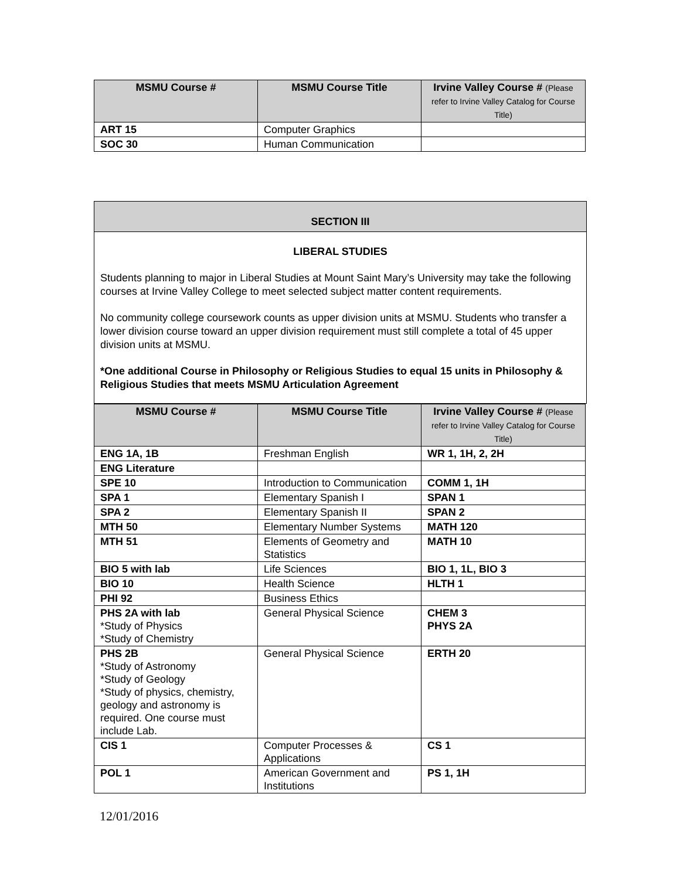| MSMU Course # | MSMU Course Title | Irvine Valley Course # (Please refer to Irvine Valley Catalog for Course Title) |
| --- | --- | --- |
| ART 15 | Computer Graphics | |
| SOC 30 | Human Communication | |
SECTION III
LIBERAL STUDIES
Students planning to major in Liberal Studies at Mount Saint Mary’s University may take the following courses at Irvine Valley College to meet selected subject matter content requirements.
No community college coursework counts as upper division units at MSMU. Students who transfer a lower division course toward an upper division requirement must still complete a total of 45 upper division units at MSMU.
*One additional Course in Philosophy or Religious Studies to equal 15 units in Philosophy & Religious Studies that meets MSMU Articulation Agreement
| MSMU Course # | MSMU Course Title | Irvine Valley Course # (Please refer to Irvine Valley Catalog for Course Title) |
| --- | --- | --- |
| ENG 1A, 1B | Freshman English | WR 1, 1H, 2, 2H |
| ENG Literature | | |
| SPE 10 | Introduction to Communication | COMM 1, 1H |
| SPA 1 | Elementary Spanish I | SPAN 1 |
| SPA 2 | Elementary Spanish II | SPAN 2 |
| MTH 50 | Elementary Number Systems | MATH 120 |
| MTH 51 | Elements of Geometry and Statistics | MATH 10 |
| BIO 5 with lab | Life Sciences | BIO 1, 1L, BIO 3 |
| BIO 10 | Health Science | HLTH 1 |
| PHI 92 | Business Ethics | |
| PHS 2A with lab *Study of Physics *Study of Chemistry | General Physical Science | CHEM 3 PHYS 2A |
| PHS 2B *Study of Astronomy *Study of Geology *Study of physics, chemistry, geology and astronomy is required. One course must include Lab. | General Physical Science | ERTH 20 |
| CIS 1 | Computer Processes & Applications | CS 1 |
| POL 1 | American Government and Institutions | PS 1, 1H |
12/01/2016